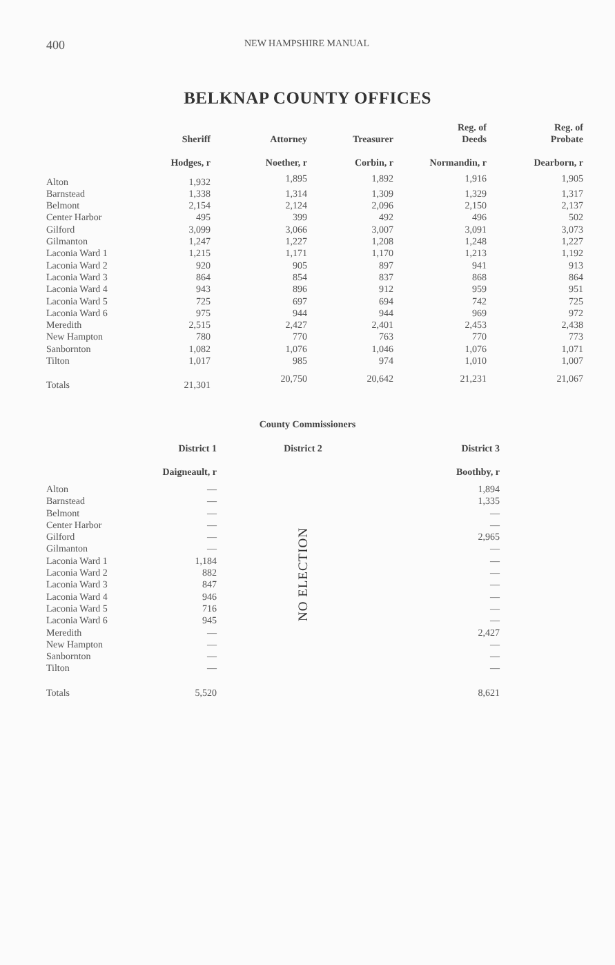400 NEW HAMPSHIRE MANUAL
BELKNAP COUNTY OFFICES
| | Sheriff | Attorney | Treasurer | Reg. of Deeds | Reg. of Probate |
| --- | --- | --- | --- | --- | --- |
| | Hodges, r | Noether, r | Corbin, r | Normandin, r | Dearborn, r |
| Alton | 1,932 | 1,895 | 1,892 | 1,916 | 1,905 |
| Barnstead | 1,338 | 1,314 | 1,309 | 1,329 | 1,317 |
| Belmont | 2,154 | 2,124 | 2,096 | 2,150 | 2,137 |
| Center Harbor | 495 | 399 | 492 | 496 | 502 |
| Gilford | 3,099 | 3,066 | 3,007 | 3,091 | 3,073 |
| Gilmanton | 1,247 | 1,227 | 1,208 | 1,248 | 1,227 |
| Laconia Ward 1 | 1,215 | 1,171 | 1,170 | 1,213 | 1,192 |
| Laconia Ward 2 | 920 | 905 | 897 | 941 | 913 |
| Laconia Ward 3 | 864 | 854 | 837 | 868 | 864 |
| Laconia Ward 4 | 943 | 896 | 912 | 959 | 951 |
| Laconia Ward 5 | 725 | 697 | 694 | 742 | 725 |
| Laconia Ward 6 | 975 | 944 | 944 | 969 | 972 |
| Meredith | 2,515 | 2,427 | 2,401 | 2,453 | 2,438 |
| New Hampton | 780 | 770 | 763 | 770 | 773 |
| Sanbornton | 1,082 | 1,076 | 1,046 | 1,076 | 1,071 |
| Tilton | 1,017 | 985 | 974 | 1,010 | 1,007 |
| Totals | 21,301 | 20,750 | 20,642 | 21,231 | 21,067 |
County Commissioners
| | District 1 | District 2 | District 3 |
| --- | --- | --- | --- |
| | Daigneault, r | | Boothby, r |
| Alton | — | NO ELECTION | 1,894 |
| Barnstead | — | | 1,335 |
| Belmont | — | | — |
| Center Harbor | — | | — |
| Gilford | — | | 2,965 |
| Gilmanton | — | | — |
| Laconia Ward 1 | 1,184 | | — |
| Laconia Ward 2 | 882 | | — |
| Laconia Ward 3 | 847 | | — |
| Laconia Ward 4 | 946 | | — |
| Laconia Ward 5 | 716 | | — |
| Laconia Ward 6 | 945 | | — |
| Meredith | — | | 2,427 |
| New Hampton | — | | — |
| Sanbornton | — | | — |
| Tilton | — | | — |
| Totals | 5,520 | | 8,621 |